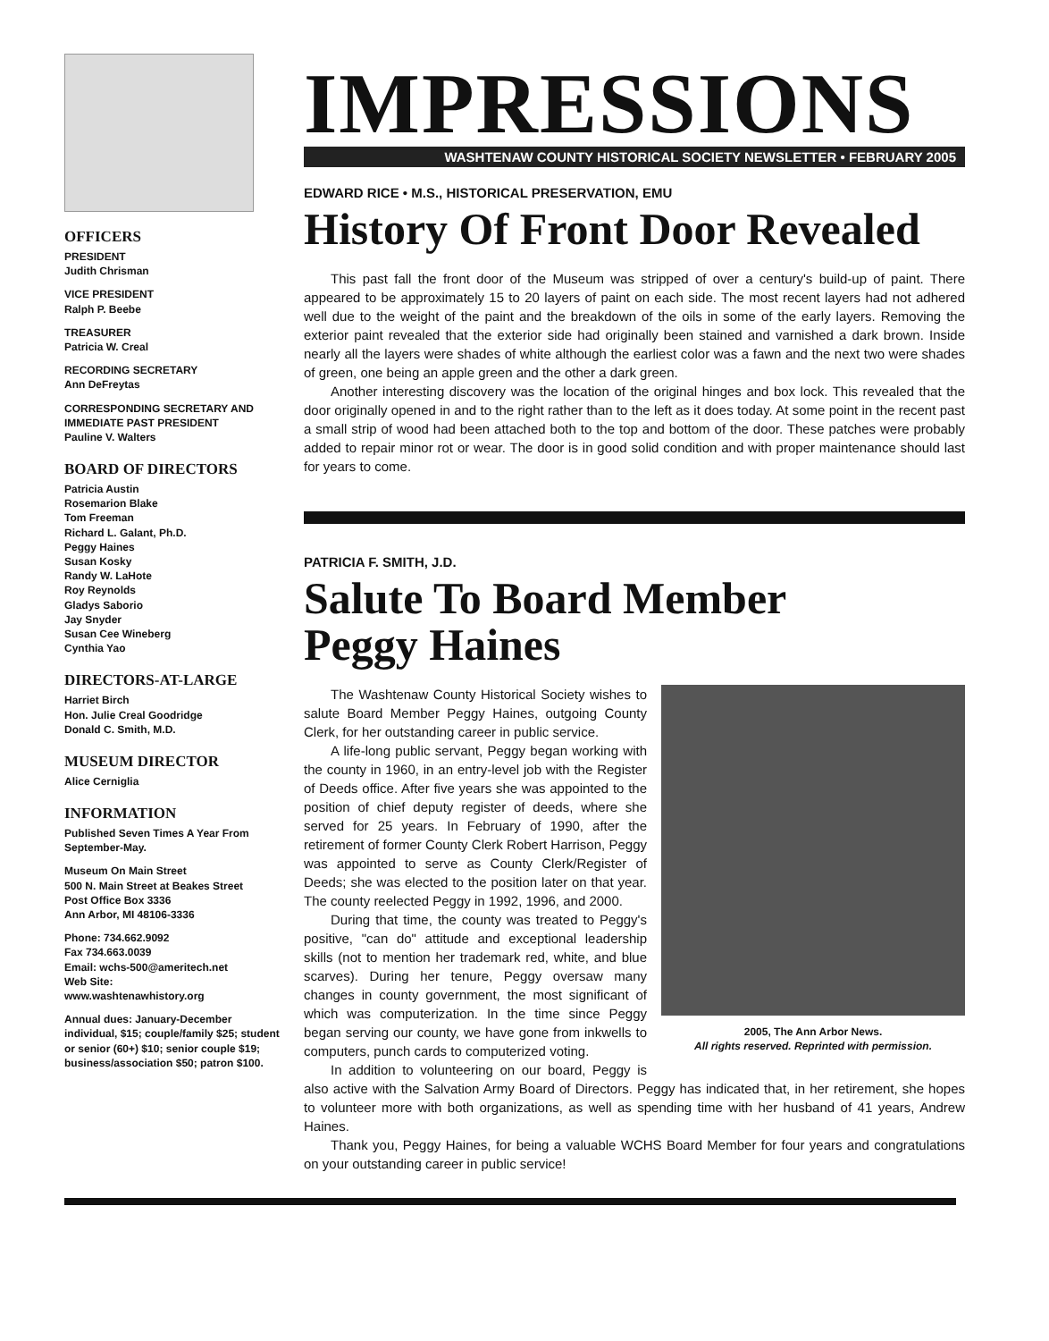OFFICERS
PRESIDENT
Judith Chrisman
VICE PRESIDENT
Ralph P. Beebe
TREASURER
Patricia W. Creal
RECORDING SECRETARY
Ann DeFreytas
CORRESPONDING SECRETARY AND IMMEDIATE PAST PRESIDENT
Pauline V. Walters
BOARD OF DIRECTORS
Patricia Austin
Rosemarion Blake
Tom Freeman
Richard L. Galant, Ph.D.
Peggy Haines
Susan Kosky
Randy W. LaHote
Roy Reynolds
Gladys Saborio
Jay Snyder
Susan Cee Wineberg
Cynthia Yao
DIRECTORS-AT-LARGE
Harriet Birch
Hon. Julie Creal Goodridge
Donald C. Smith, M.D.
MUSEUM DIRECTOR
Alice Cerniglia
INFORMATION
Published Seven Times A Year From September-May.
Museum On Main Street
500 N. Main Street at Beakes Street
Post Office Box 3336
Ann Arbor, MI 48106-3336
Phone: 734.662.9092
Fax 734.663.0039
Email: wchs-500@ameritech.net
Web Site:
www.washtenawhistory.org
Annual dues: January-December individual, $15; couple/family $25; student or senior (60+) $10; senior couple $19; business/association $50; patron $100.
IMPRESSIONS
WASHTENAW COUNTY HISTORICAL SOCIETY NEWSLETTER • FEBRUARY 2005
EDWARD RICE • M.S., HISTORICAL PRESERVATION, EMU
History Of Front Door Revealed
This past fall the front door of the Museum was stripped of over a century's build-up of paint. There appeared to be approximately 15 to 20 layers of paint on each side. The most recent layers had not adhered well due to the weight of the paint and the breakdown of the oils in some of the early layers. Removing the exterior paint revealed that the exterior side had originally been stained and varnished a dark brown. Inside nearly all the layers were shades of white although the earliest color was a fawn and the next two were shades of green, one being an apple green and the other a dark green.
Another interesting discovery was the location of the original hinges and box lock. This revealed that the door originally opened in and to the right rather than to the left as it does today. At some point in the recent past a small strip of wood had been attached both to the top and bottom of the door. These patches were probably added to repair minor rot or wear. The door is in good solid condition and with proper maintenance should last for years to come.
PATRICIA F. SMITH, J.D.
Salute To Board Member
Peggy Haines
2005, The Ann Arbor News.
All rights reserved. Reprinted with permission.
The Washtenaw County Historical Society wishes to salute Board Member Peggy Haines, outgoing County Clerk, for her outstanding career in public service.
A life-long public servant, Peggy began working with the county in 1960, in an entry-level job with the Register of Deeds office. After five years she was appointed to the position of chief deputy register of deeds, where she served for 25 years. In February of 1990, after the retirement of former County Clerk Robert Harrison, Peggy was appointed to serve as County Clerk/Register of Deeds; she was elected to the position later on that year. The county reelected Peggy in 1992, 1996, and 2000.
During that time, the county was treated to Peggy's positive, "can do" attitude and exceptional leadership skills (not to mention her trademark red, white, and blue scarves). During her tenure, Peggy oversaw many changes in county government, the most significant of which was computerization. In the time since Peggy began serving our county, we have gone from inkwells to computers, punch cards to computerized voting.
In addition to volunteering on our board, Peggy is also active with the Salvation Army Board of Directors. Peggy has indicated that, in her retirement, she hopes to volunteer more with both organizations, as well as spending time with her husband of 41 years, Andrew Haines.
Thank you, Peggy Haines, for being a valuable WCHS Board Member for four years and congratulations on your outstanding career in public service!